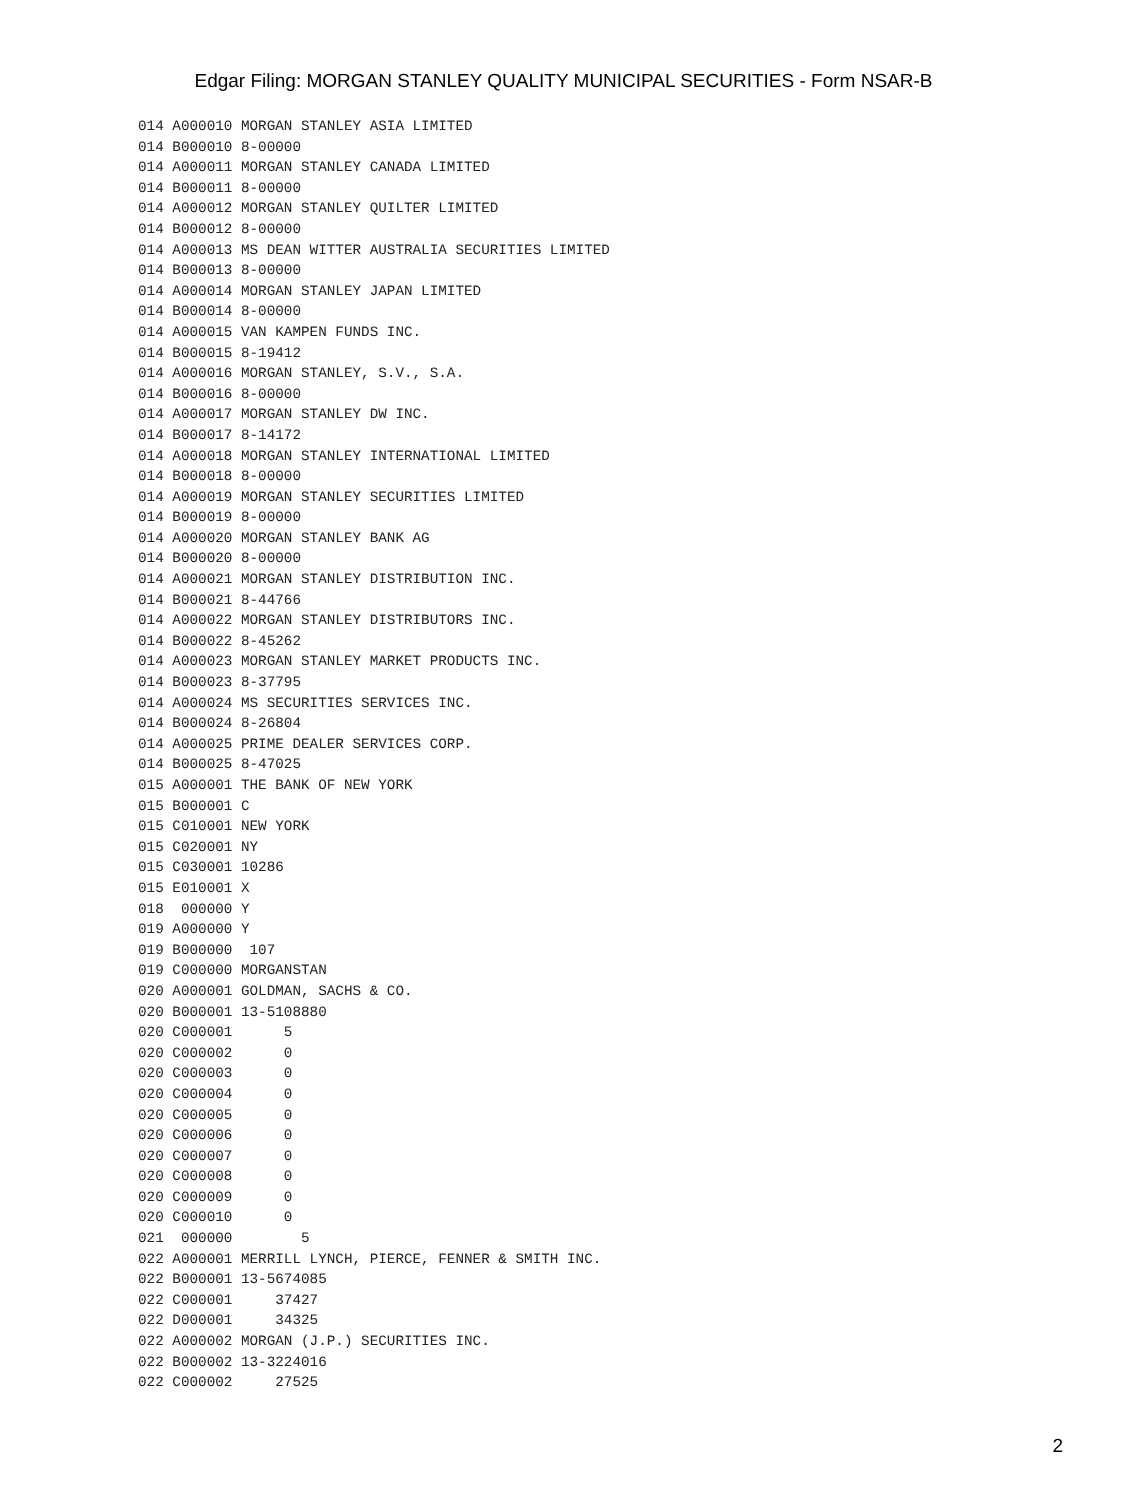Edgar Filing: MORGAN STANLEY QUALITY MUNICIPAL SECURITIES - Form NSAR-B
014 A000010 MORGAN STANLEY ASIA LIMITED
014 B000010 8-00000
014 A000011 MORGAN STANLEY CANADA LIMITED
014 B000011 8-00000
014 A000012 MORGAN STANLEY QUILTER LIMITED
014 B000012 8-00000
014 A000013 MS DEAN WITTER AUSTRALIA SECURITIES LIMITED
014 B000013 8-00000
014 A000014 MORGAN STANLEY JAPAN LIMITED
014 B000014 8-00000
014 A000015 VAN KAMPEN FUNDS INC.
014 B000015 8-19412
014 A000016 MORGAN STANLEY, S.V., S.A.
014 B000016 8-00000
014 A000017 MORGAN STANLEY DW INC.
014 B000017 8-14172
014 A000018 MORGAN STANLEY INTERNATIONAL LIMITED
014 B000018 8-00000
014 A000019 MORGAN STANLEY SECURITIES LIMITED
014 B000019 8-00000
014 A000020 MORGAN STANLEY BANK AG
014 B000020 8-00000
014 A000021 MORGAN STANLEY DISTRIBUTION INC.
014 B000021 8-44766
014 A000022 MORGAN STANLEY DISTRIBUTORS INC.
014 B000022 8-45262
014 A000023 MORGAN STANLEY MARKET PRODUCTS INC.
014 B000023 8-37795
014 A000024 MS SECURITIES SERVICES INC.
014 B000024 8-26804
014 A000025 PRIME DEALER SERVICES CORP.
014 B000025 8-47025
015 A000001 THE BANK OF NEW YORK
015 B000001 C
015 C010001 NEW YORK
015 C020001 NY
015 C030001 10286
015 E010001 X
018  000000 Y
019 A000000 Y
019 B000000  107
019 C000000 MORGANSTAN
020 A000001 GOLDMAN, SACHS & CO.
020 B000001 13-5108880
020 C000001      5
020 C000002      0
020 C000003      0
020 C000004      0
020 C000005      0
020 C000006      0
020 C000007      0
020 C000008      0
020 C000009      0
020 C000010      0
021  000000        5
022 A000001 MERRILL LYNCH, PIERCE, FENNER & SMITH INC.
022 B000001 13-5674085
022 C000001     37427
022 D000001     34325
022 A000002 MORGAN (J.P.) SECURITIES INC.
022 B000002 13-3224016
022 C000002     27525
2